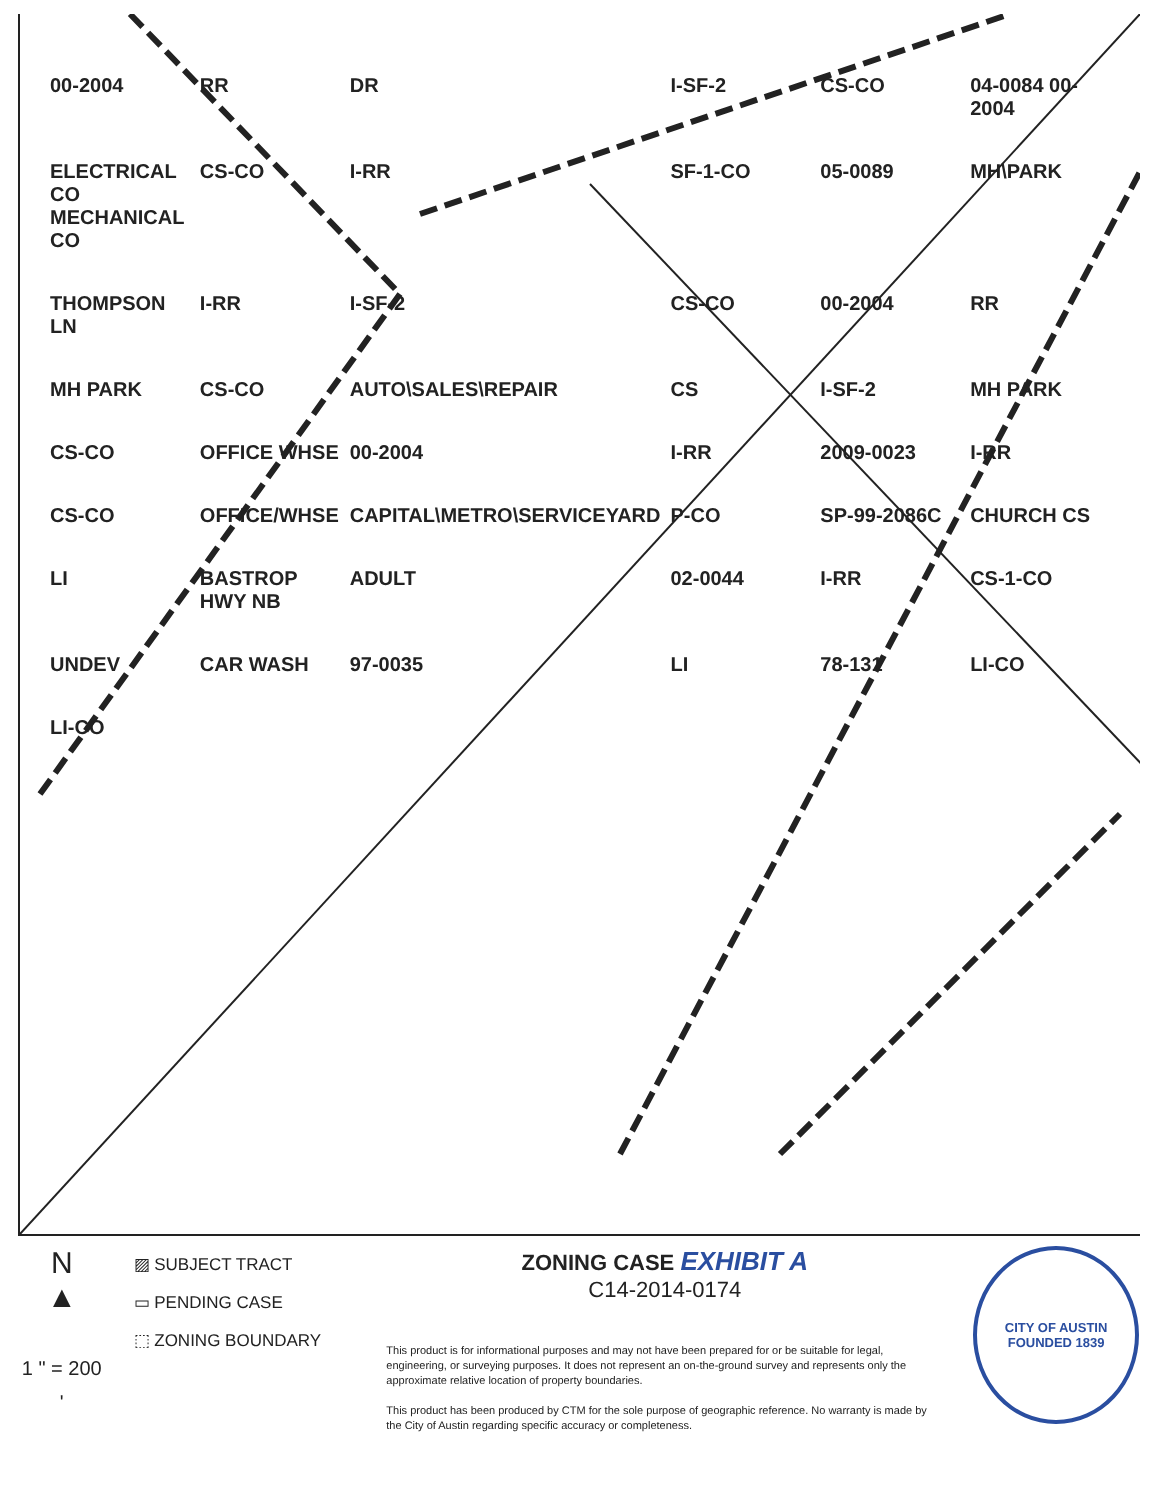00-2004 RR DR I-SF-2 CS-CO 04-0084 00-2004 ELECTRICAL CO MECHANICAL CO CS-CO I-RR SF-1-CO 05-0089 MH\PARK THOMPSON LN I-RR I-SF-2 CS-CO 00-2004 RR MH PARK CS-CO AUTO\SALES\REPAIR CS I-SF-2 MH PARK CS-CO OFFICE WHSE 00-2004 I-RR 2009-0023 I-RR CS-CO OFFICE/WHSE CAPITAL\METRO\SERVICEYARD P-CO SP-99-2086C CHURCH CS LI BASTROP HWY NB ADULT 02-0044 I-RR CS-1-CO UNDEV CAR WASH 97-0035 LI 78-131 LI-CO LI-CO
N
▲
1 " = 200 '
▨ SUBJECT TRACT
▭ PENDING CASE
⬚ ZONING BOUNDARY
ZONING CASE EXHIBIT A
C14-2014-0174
This product is for informational purposes and may not have been prepared for or be suitable for legal, engineering, or surveying purposes. It does not represent an on-the-ground survey and represents only the approximate relative location of property boundaries.
This product has been produced by CTM for the sole purpose of geographic reference. No warranty is made by the City of Austin regarding specific accuracy or completeness.
CITY OF AUSTIN
FOUNDED 1839